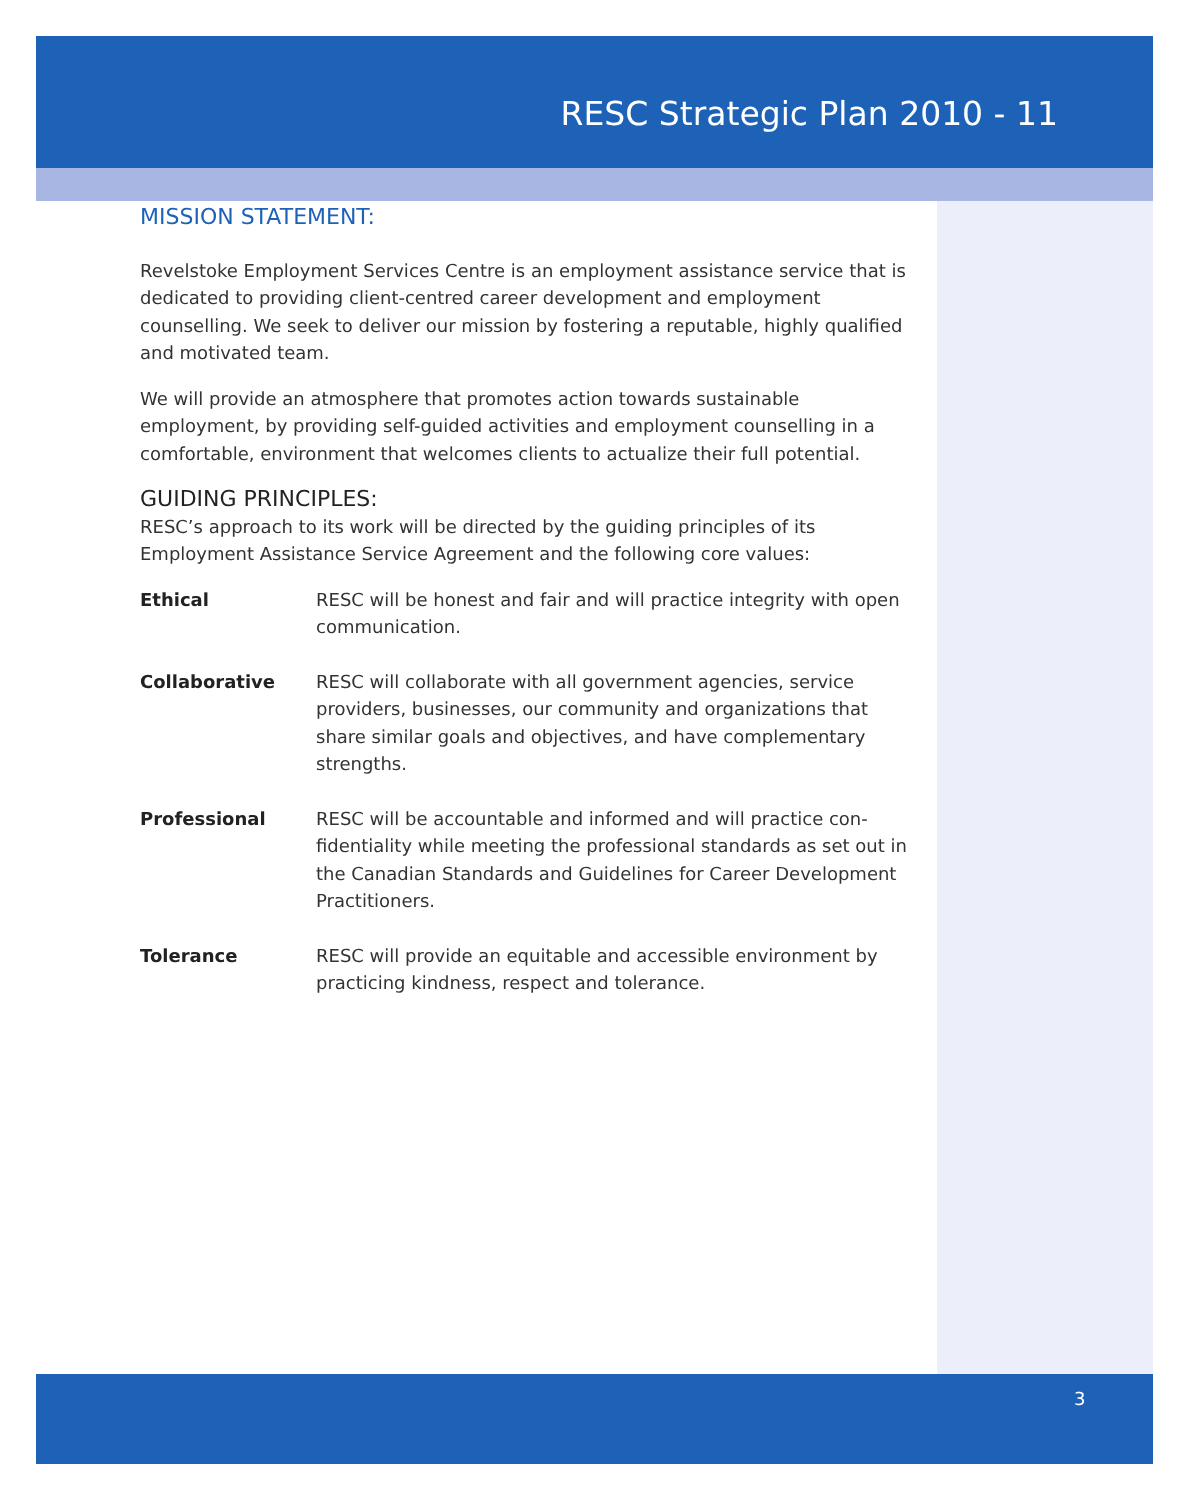RESC Strategic Plan 2010 - 11
MISSION STATEMENT:
Revelstoke Employment Services Centre is an employment assistance service that is dedicated to providing client-centred career development and employment counselling. We seek to deliver our mission by fostering a reputable, highly qualified and motivated team.
We will provide an atmosphere that promotes action towards sustainable employment, by providing self-guided activities and employment counselling in a comfortable, environment that welcomes clients to actualize their full potential.
GUIDING PRINCIPLES:
RESC’s approach to its work will be directed by the guiding principles of its Employment Assistance Service Agreement and the following core values:
Ethical RESC will be honest and fair and will practice integrity with open communication.
Collaborative RESC will collaborate with all government agencies, service providers, businesses, our community and organizations that share similar goals and objectives, and have complementary strengths.
Professional RESC will be accountable and informed and will practice con­fidentiality while meeting the professional standards as set out in the Canadian Standards and Guidelines for Career Develop­ment Practitioners.
Tolerance RESC will provide an equitable and accessible environment by practicing kindness, respect and tolerance.
3